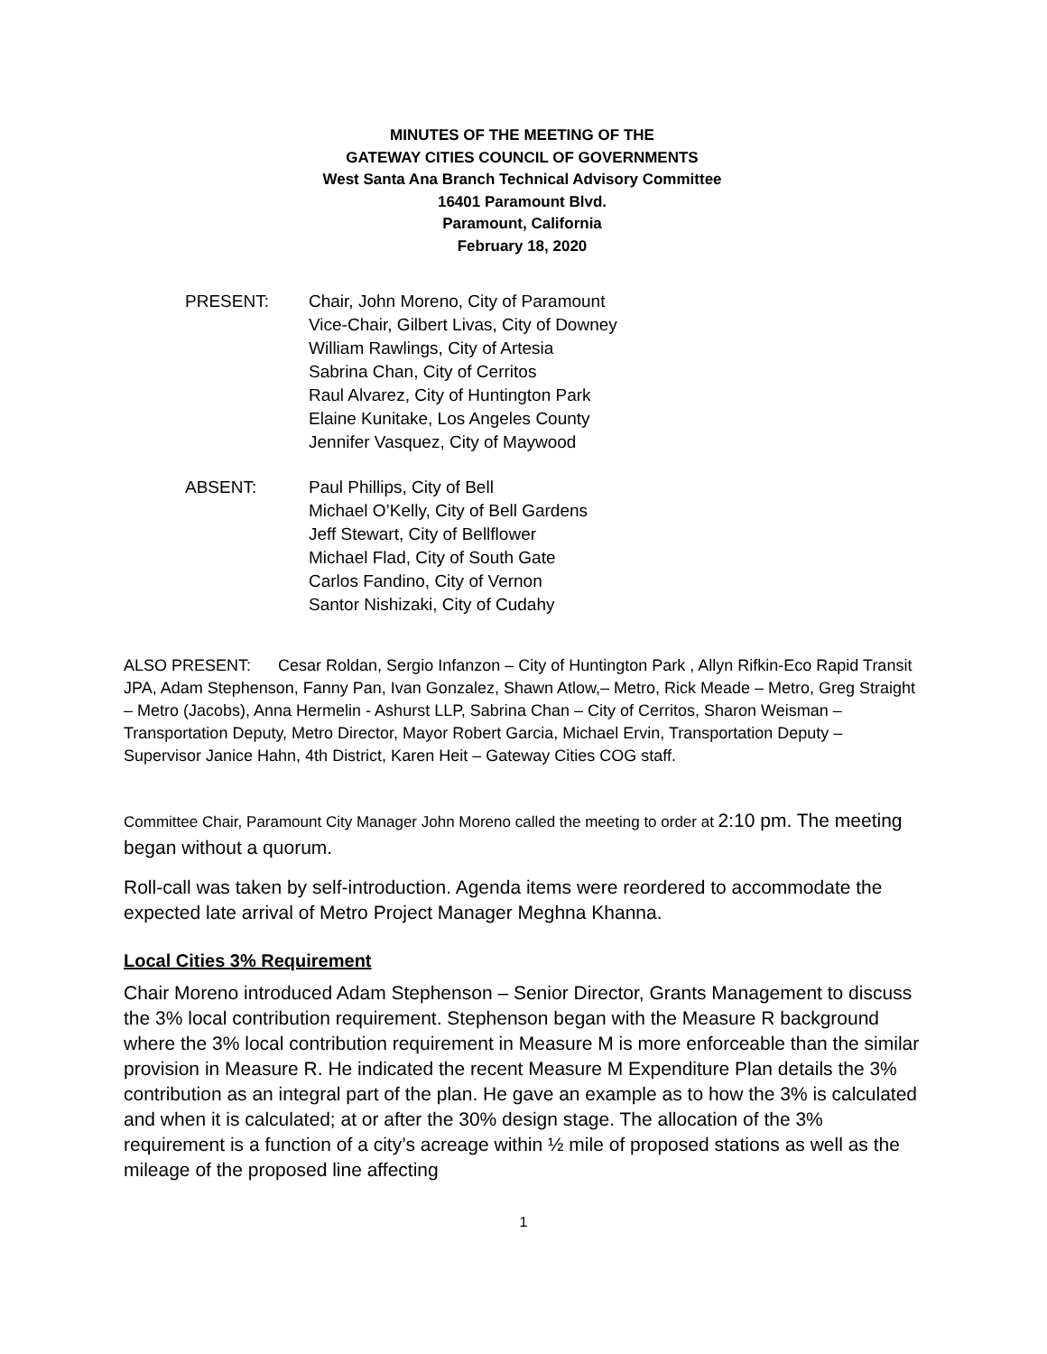MINUTES OF THE MEETING OF THE
GATEWAY CITIES COUNCIL OF GOVERNMENTS
West Santa Ana Branch Technical Advisory Committee
16401 Paramount Blvd.
Paramount, California
February 18, 2020
PRESENT: Chair, John Moreno, City of Paramount
Vice-Chair, Gilbert Livas, City of Downey
William Rawlings, City of Artesia
Sabrina Chan, City of Cerritos
Raul Alvarez, City of Huntington Park
Elaine Kunitake, Los Angeles County
Jennifer Vasquez, City of Maywood
ABSENT: Paul Phillips, City of Bell
Michael O’Kelly, City of Bell Gardens
Jeff Stewart, City of Bellflower
Michael Flad, City of South Gate
Carlos Fandino, City of Vernon
Santor Nishizaki, City of Cudahy
ALSO PRESENT: Cesar Roldan, Sergio Infanzon – City of Huntington Park , Allyn Rifkin-Eco Rapid Transit JPA, Adam Stephenson, Fanny Pan, Ivan Gonzalez, Shawn Atlow,– Metro, Rick Meade – Metro, Greg Straight – Metro (Jacobs), Anna Hermelin - Ashurst LLP, Sabrina Chan – City of Cerritos, Sharon Weisman – Transportation Deputy, Metro Director, Mayor Robert Garcia, Michael Ervin, Transportation Deputy – Supervisor Janice Hahn, 4th District, Karen Heit – Gateway Cities COG staff.
Committee Chair, Paramount City Manager John Moreno called the meeting to order at 2:10 pm. The meeting began without a quorum.
Roll-call was taken by self-introduction. Agenda items were reordered to accommodate the expected late arrival of Metro Project Manager Meghna Khanna.
Local Cities 3% Requirement
Chair Moreno introduced Adam Stephenson – Senior Director, Grants Management to discuss the 3% local contribution requirement. Stephenson began with the Measure R background where the 3% local contribution requirement in Measure M is more enforceable than the similar provision in Measure R. He indicated the recent Measure M Expenditure Plan details the 3% contribution as an integral part of the plan. He gave an example as to how the 3% is calculated and when it is calculated; at or after the 30% design stage. The allocation of the 3% requirement is a function of a city’s acreage within ½ mile of proposed stations as well as the mileage of the proposed line affecting
1